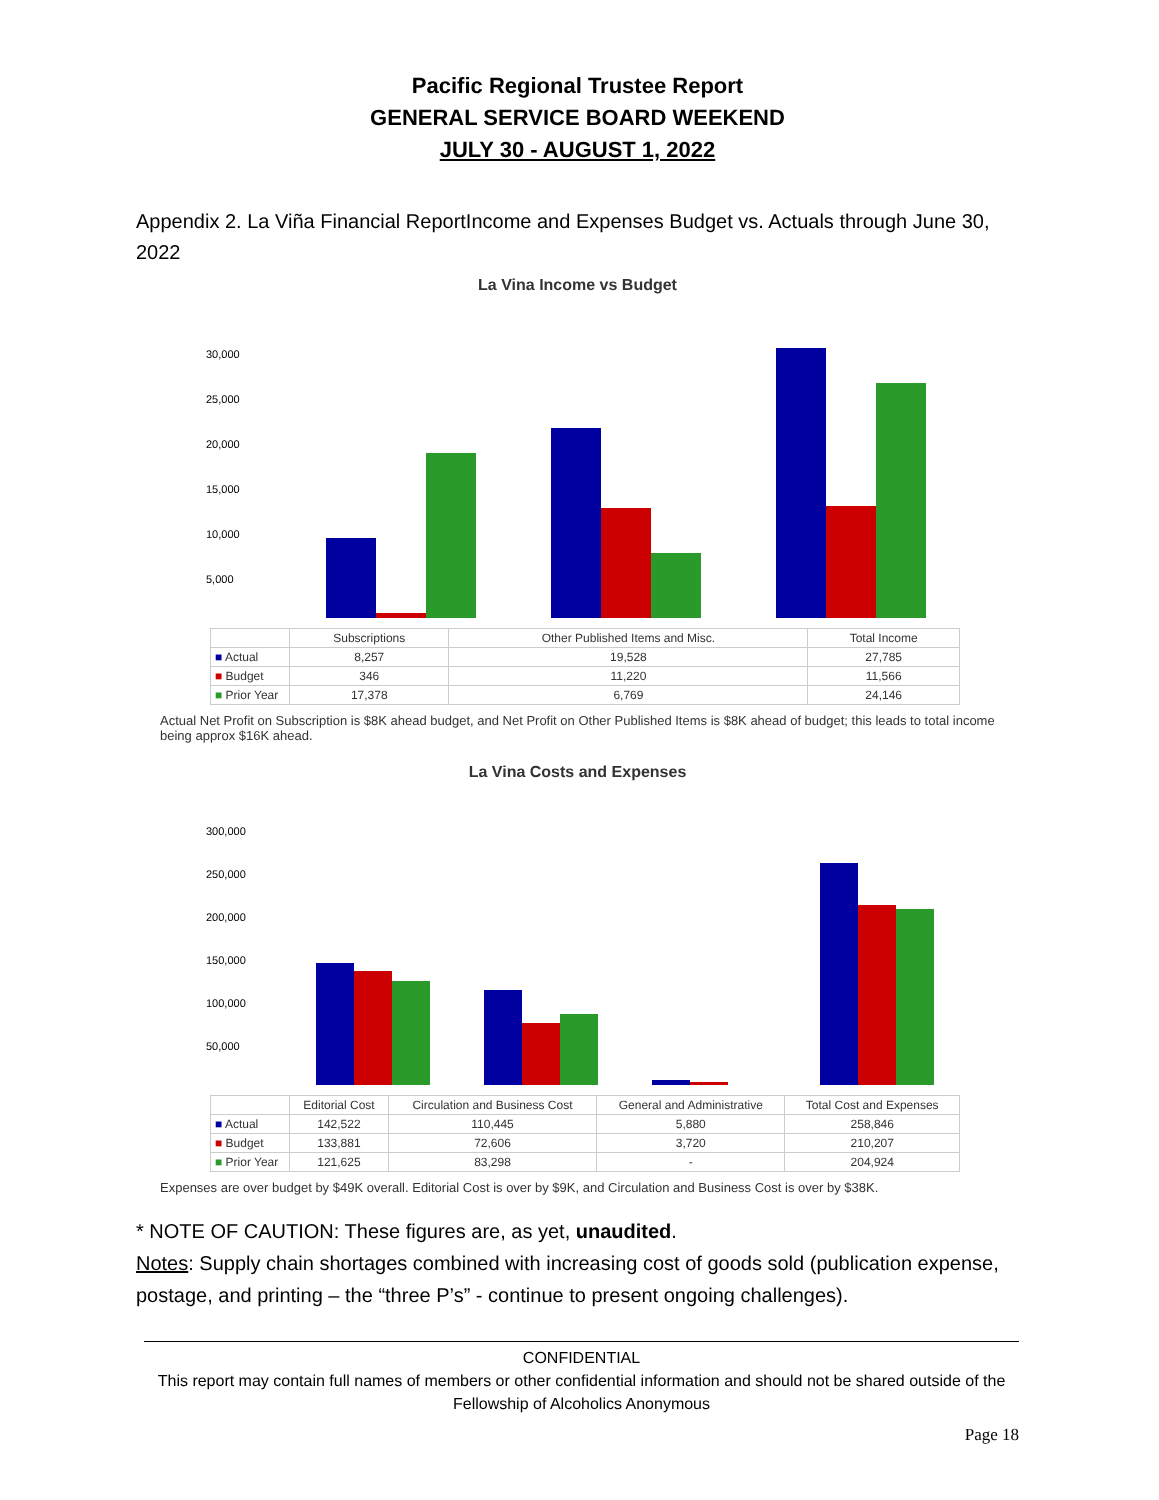Pacific Regional Trustee Report
GENERAL SERVICE BOARD WEEKEND
JULY 30 - AUGUST 1, 2022
Appendix 2. La Viña Financial ReportIncome and Expenses Budget vs. Actuals through June 30, 2022
La Vina Income vs Budget
30,000
25,000
20,000
15,000
10,000
5,000
| | Subscriptions | Other Published Items and Misc. | Total Income |
| ■ Actual | 8,257 | 19,528 | 27,785 |
| ■ Budget | 346 | 11,220 | 11,566 |
| ■ Prior Year | 17,378 | 6,769 | 24,146 |
Actual Net Profit on Subscription is $8K ahead budget, and Net Profit on Other Published Items is $8K ahead of budget; this leads to total income being approx $16K ahead.
La Vina Costs and Expenses
300,000
250,000
200,000
150,000
100,000
50,000
| | Editorial Cost | Circulation and Business Cost | General and Administrative | Total Cost and Expenses |
| ■ Actual | 142,522 | 110,445 | 5,880 | 258,846 |
| ■ Budget | 133,881 | 72,606 | 3,720 | 210,207 |
| ■ Prior Year | 121,625 | 83,298 | - | 204,924 |
Expenses are over budget by $49K overall. Editorial Cost is over by $9K, and Circulation and Business Cost is over by $38K.
* NOTE OF CAUTION: These figures are, as yet, unaudited.
Notes: Supply chain shortages combined with increasing cost of goods sold (publication expense, postage, and printing – the “three P’s” - continue to present ongoing challenges).
CONFIDENTIAL
This report may contain full names of members or other confidential information and should not be shared outside of the Fellowship of Alcoholics Anonymous
Page 18